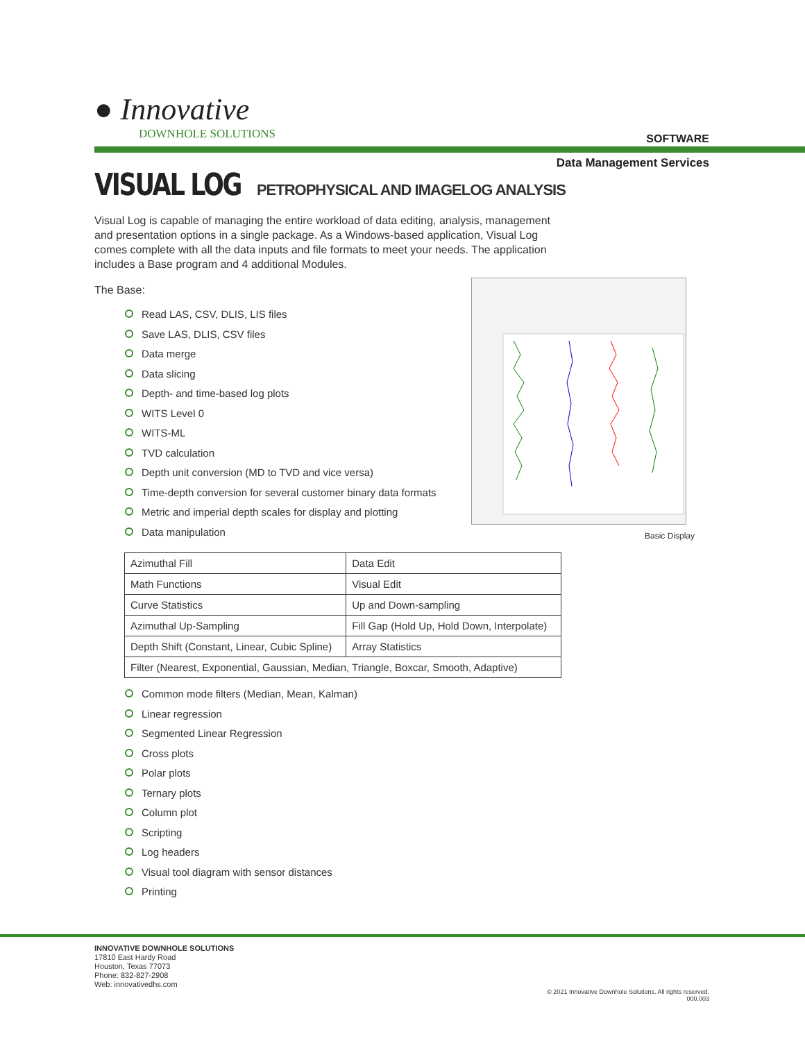● Innovative
DOWNHOLE SOLUTIONS
SOFTWARE
Data Management Services
VISUAL LOG
PETROPHYSICAL AND IMAGELOG ANALYSIS
Visual Log is capable of managing the entire workload of data editing, analysis, management and presentation options in a single package. As a Windows-based application, Visual Log comes complete with all the data inputs and file formats to meet your needs. The application includes a Base program and 4 additional Modules.
The Base:
Read LAS, CSV, DLIS, LIS files
Save LAS, DLIS, CSV files
Data merge
Data slicing
Depth- and time-based log plots
WITS Level 0
WITS-ML
TVD calculation
Depth unit conversion (MD to TVD and vice versa)
Time-depth conversion for several customer binary data formats
Metric and imperial depth scales for display and plotting
Data manipulation
| Azimuthal Fill | Data Edit |
| Math Functions | Visual Edit |
| Curve Statistics | Up and Down-sampling |
| Azimuthal Up-Sampling | Fill Gap (Hold Up, Hold Down, Interpolate) |
| Depth Shift (Constant, Linear, Cubic Spline) | Array Statistics |
| Filter (Nearest, Exponential, Gaussian, Median, Triangle, Boxcar, Smooth, Adaptive) | |
Common mode filters (Median, Mean, Kalman)
Linear regression
Segmented Linear Regression
Cross plots
Polar plots
Ternary plots
Column plot
Scripting
Log headers
Visual tool diagram with sensor distances
Printing
Basic Display
INNOVATIVE DOWNHOLE SOLUTIONS
17810 East Hardy Road
Houston, Texas 77073
Phone: 832-827-2908
Web: innovativedhs.com
© 2021 Innovative Downhole Solutions. All rights reserved.
000.003